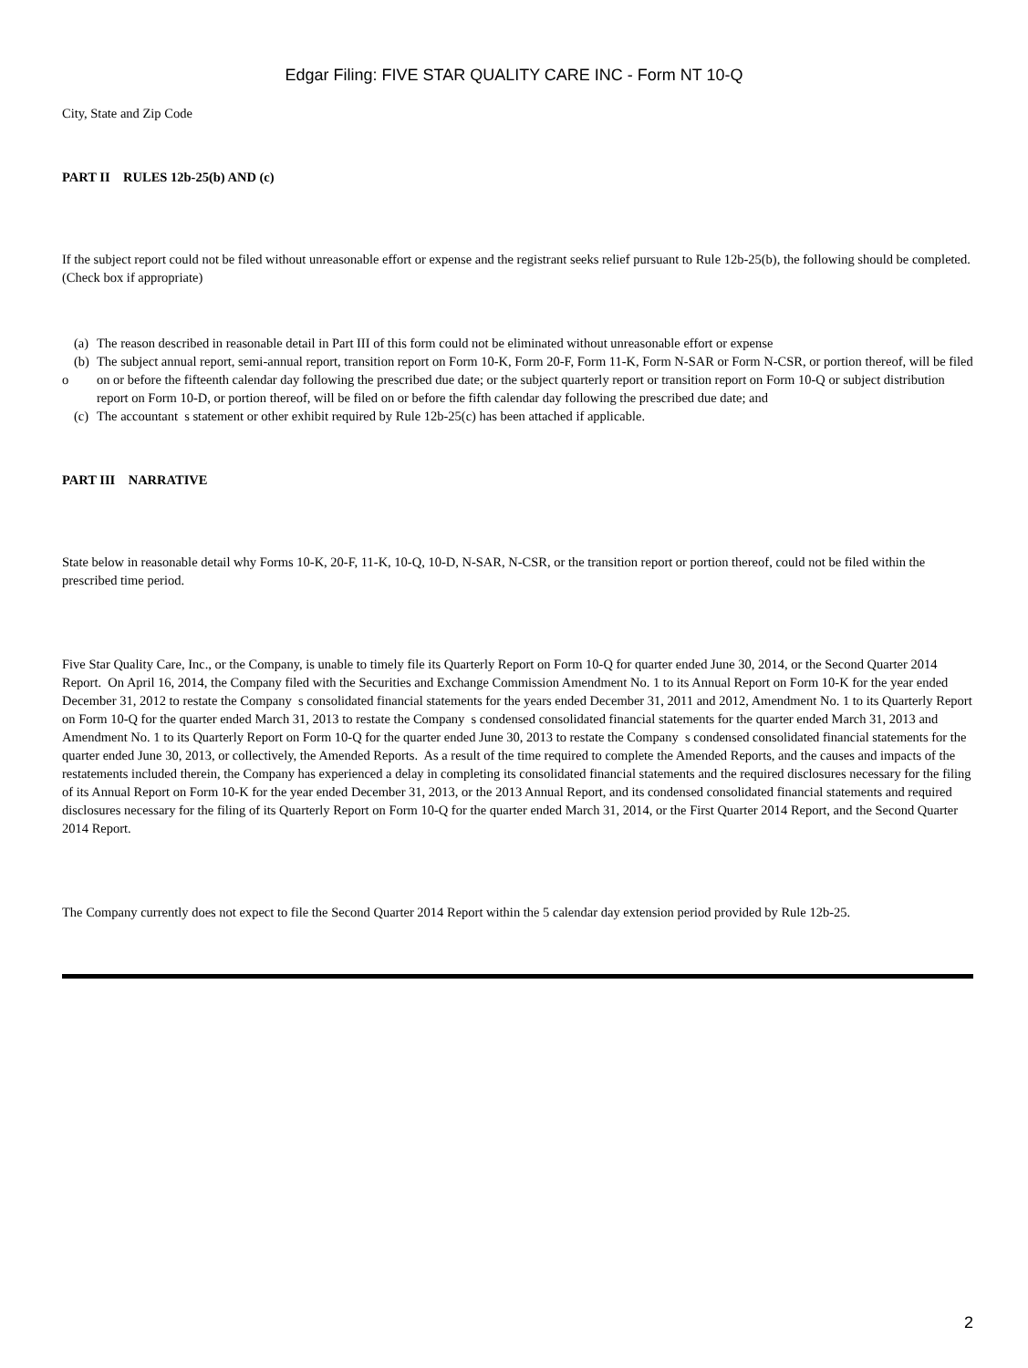Edgar Filing: FIVE STAR QUALITY CARE INC - Form NT 10-Q
City, State and Zip Code
PART II RULES 12b-25(b) AND (c)
If the subject report could not be filed without unreasonable effort or expense and the registrant seeks relief pursuant to Rule 12b-25(b), the following should be completed. (Check box if appropriate)
o
(a) The reason described in reasonable detail in Part III of this form could not be eliminated without unreasonable effort or expense
(b) The subject annual report, semi-annual report, transition report on Form 10-K, Form 20-F, Form 11-K, Form N-SAR or Form N-CSR, or portion thereof, will be filed on or before the fifteenth calendar day following the prescribed due date; or the subject quarterly report or transition report on Form 10-Q or subject distribution report on Form 10-D, or portion thereof, will be filed on or before the fifth calendar day following the prescribed due date; and
(c) The accountant s statement or other exhibit required by Rule 12b-25(c) has been attached if applicable.
PART III NARRATIVE
State below in reasonable detail why Forms 10-K, 20-F, 11-K, 10-Q, 10-D, N-SAR, N-CSR, or the transition report or portion thereof, could not be filed within the prescribed time period.
Five Star Quality Care, Inc., or the Company, is unable to timely file its Quarterly Report on Form 10-Q for quarter ended June 30, 2014, or the Second Quarter 2014 Report. On April 16, 2014, the Company filed with the Securities and Exchange Commission Amendment No. 1 to its Annual Report on Form 10-K for the year ended December 31, 2012 to restate the Company s consolidated financial statements for the years ended December 31, 2011 and 2012, Amendment No. 1 to its Quarterly Report on Form 10-Q for the quarter ended March 31, 2013 to restate the Company s condensed consolidated financial statements for the quarter ended March 31, 2013 and Amendment No. 1 to its Quarterly Report on Form 10-Q for the quarter ended June 30, 2013 to restate the Company s condensed consolidated financial statements for the quarter ended June 30, 2013, or collectively, the Amended Reports. As a result of the time required to complete the Amended Reports, and the causes and impacts of the restatements included therein, the Company has experienced a delay in completing its consolidated financial statements and the required disclosures necessary for the filing of its Annual Report on Form 10-K for the year ended December 31, 2013, or the 2013 Annual Report, and its condensed consolidated financial statements and required disclosures necessary for the filing of its Quarterly Report on Form 10-Q for the quarter ended March 31, 2014, or the First Quarter 2014 Report, and the Second Quarter 2014 Report.
The Company currently does not expect to file the Second Quarter 2014 Report within the 5 calendar day extension period provided by Rule 12b-25.
2